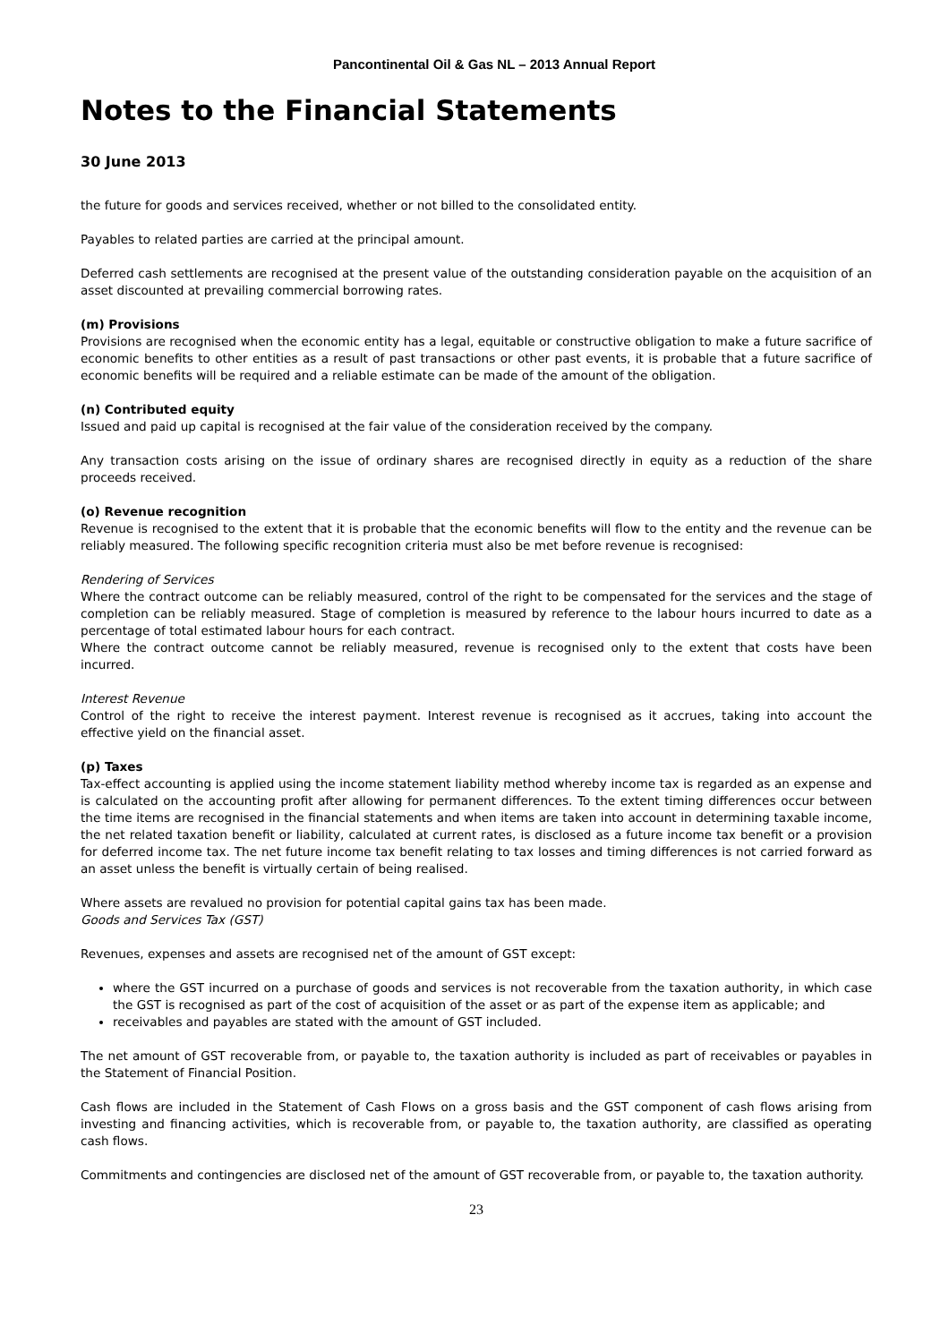Pancontinental Oil & Gas NL – 2013 Annual Report
Notes to the Financial Statements
30 June 2013
the future for goods and services received, whether or not billed to the consolidated entity.
Payables to related parties are carried at the principal amount.
Deferred cash settlements are recognised at the present value of the outstanding consideration payable on the acquisition of an asset discounted at prevailing commercial borrowing rates.
(m) Provisions
Provisions are recognised when the economic entity has a legal, equitable or constructive obligation to make a future sacrifice of economic benefits to other entities as a result of past transactions or other past events, it is probable that a future sacrifice of economic benefits will be required and a reliable estimate can be made of the amount of the obligation.
(n) Contributed equity
Issued and paid up capital is recognised at the fair value of the consideration received by the company.
Any transaction costs arising on the issue of ordinary shares are recognised directly in equity as a reduction of the share proceeds received.
(o) Revenue recognition
Revenue is recognised to the extent that it is probable that the economic benefits will flow to the entity and the revenue can be reliably measured. The following specific recognition criteria must also be met before revenue is recognised:
Rendering of Services
Where the contract outcome can be reliably measured, control of the right to be compensated for the services and the stage of completion can be reliably measured. Stage of completion is measured by reference to the labour hours incurred to date as a percentage of total estimated labour hours for each contract.
Where the contract outcome cannot be reliably measured, revenue is recognised only to the extent that costs have been incurred.
Interest Revenue
Control of the right to receive the interest payment. Interest revenue is recognised as it accrues, taking into account the effective yield on the financial asset.
(p) Taxes
Tax-effect accounting is applied using the income statement liability method whereby income tax is regarded as an expense and is calculated on the accounting profit after allowing for permanent differences. To the extent timing differences occur between the time items are recognised in the financial statements and when items are taken into account in determining taxable income, the net related taxation benefit or liability, calculated at current rates, is disclosed as a future income tax benefit or a provision for deferred income tax. The net future income tax benefit relating to tax losses and timing differences is not carried forward as an asset unless the benefit is virtually certain of being realised.
Where assets are revalued no provision for potential capital gains tax has been made.
Goods and Services Tax (GST)
Revenues, expenses and assets are recognised net of the amount of GST except:
where the GST incurred on a purchase of goods and services is not recoverable from the taxation authority, in which case the GST is recognised as part of the cost of acquisition of the asset or as part of the expense item as applicable; and
receivables and payables are stated with the amount of GST included.
The net amount of GST recoverable from, or payable to, the taxation authority is included as part of receivables or payables in the Statement of Financial Position.
Cash flows are included in the Statement of Cash Flows on a gross basis and the GST component of cash flows arising from investing and financing activities, which is recoverable from, or payable to, the taxation authority, are classified as operating cash flows.
Commitments and contingencies are disclosed net of the amount of GST recoverable from, or payable to, the taxation authority.
23